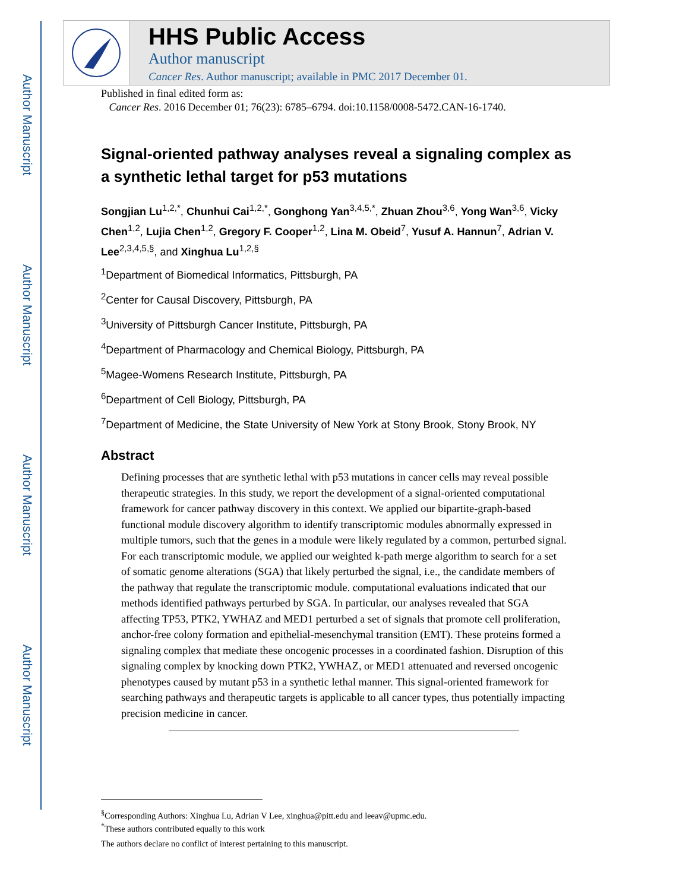Author Manuscript
Author Manuscript
Author Manuscript
Author Manuscript
HHS Public Access
Author manuscript
Cancer Res. Author manuscript; available in PMC 2017 December 01.
Published in final edited form as:
Cancer Res. 2016 December 01; 76(23): 6785–6794. doi:10.1158/0008-5472.CAN-16-1740.
Signal-oriented pathway analyses reveal a signaling complex as a synthetic lethal target for p53 mutations
Songjian Lu<sup>1,2,*</sup>, Chunhui Cai<sup>1,2,*</sup>, Gonghong Yan<sup>3,4,5,*</sup>, Zhuan Zhou<sup>3,6</sup>, Yong Wan<sup>3,6</sup>, Vicky Chen<sup>1,2</sup>, Lujia Chen<sup>1,2</sup>, Gregory F. Cooper<sup>1,2</sup>, Lina M. Obeid<sup>7</sup>, Yusuf A. Hannun<sup>7</sup>, Adrian V. Lee<sup>2,3,4,5,§</sup>, and Xinghua Lu<sup>1,2,§</sup>
<sup>1</sup> Department of Biomedical Informatics, Pittsburgh, PA
<sup>2</sup> Center for Causal Discovery, Pittsburgh, PA
<sup>3</sup> University of Pittsburgh Cancer Institute, Pittsburgh, PA
<sup>4</sup> Department of Pharmacology and Chemical Biology, Pittsburgh, PA
<sup>5</sup> Magee-Womens Research Institute, Pittsburgh, PA
<sup>6</sup> Department of Cell Biology, Pittsburgh, PA
<sup>7</sup> Department of Medicine, the State University of New York at Stony Brook, Stony Brook, NY
Abstract
Defining processes that are synthetic lethal with p53 mutations in cancer cells may reveal possible therapeutic strategies. In this study, we report the development of a signal-oriented computational framework for cancer pathway discovery in this context. We applied our bipartite-graph-based functional module discovery algorithm to identify transcriptomic modules abnormally expressed in multiple tumors, such that the genes in a module were likely regulated by a common, perturbed signal. For each transcriptomic module, we applied our weighted k-path merge algorithm to search for a set of somatic genome alterations (SGA) that likely perturbed the signal, i.e., the candidate members of the pathway that regulate the transcriptomic module. computational evaluations indicated that our methods identified pathways perturbed by SGA. In particular, our analyses revealed that SGA affecting TP53, PTK2, YWHAZ and MED1 perturbed a set of signals that promote cell proliferation, anchor-free colony formation and epithelial-mesenchymal transition (EMT). These proteins formed a signaling complex that mediate these oncogenic processes in a coordinated fashion. Disruption of this signaling complex by knocking down PTK2, YWHAZ, or MED1 attenuated and reversed oncogenic phenotypes caused by mutant p53 in a synthetic lethal manner. This signal-oriented framework for searching pathways and therapeutic targets is applicable to all cancer types, thus potentially impacting precision medicine in cancer.
<sup>§</sup> Corresponding Authors: Xinghua Lu, Adrian V Lee, xinghua@pitt.edu and leeav@upmc.edu.
<sup>*</sup> These authors contributed equally to this work
The authors declare no conflict of interest pertaining to this manuscript.